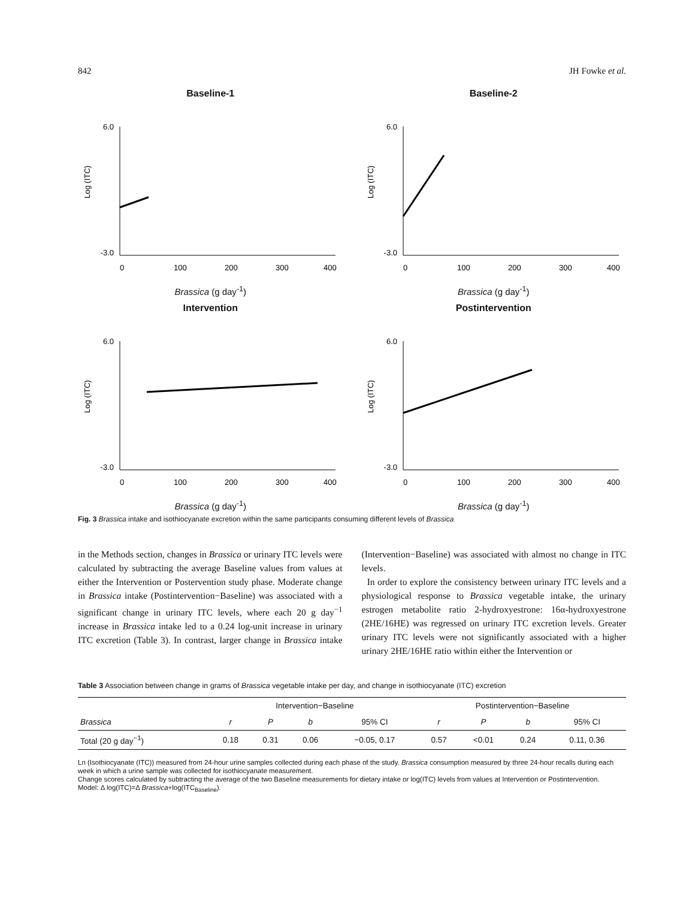842 JH Fowke et al.
Baseline-1
6.0
-3.0
0
100
200
300
400
Log (ITC)
Brassica (g day<sup>-1</sup>)
Baseline-2
6.0
-3.0
0
100
200
300
400
Log (ITC)
Brassica (g day<sup>-1</sup>)
Intervention
6.0
-3.0
0
100
200
300
400
Log (ITC)
Brassica (g day<sup>-1</sup>)
Postintervention
6.0
-3.0
0
100
200
300
400
Log (ITC)
Brassica (g day<sup>-1</sup>)
Fig. 3 Brassica intake and isothiocyanate excretion within the same participants consuming different levels of Brassica
in the Methods section, changes in Brassica or urinary ITC levels were calculated by subtracting the average Baseline values from values at either the Intervention or Postervention study phase. Moderate change in Brassica intake (Postintervention−Baseline) was associated with a significant change in urinary ITC levels, where each 20 g day<sup>−1</sup> increase in Brassica intake led to a 0.24 log-unit increase in urinary ITC excretion (Table 3). In contrast, larger change in Brassica intake (Intervention−Baseline) was associated with almost no change in ITC levels.
In order to explore the consistency between urinary ITC levels and a physiological response to Brassica vegetable intake, the urinary estrogen metabolite ratio 2-hydroxyestrone: 16α-hydroxyestrone (2HE/16HE) was regressed on urinary ITC excretion levels. Greater urinary ITC levels were not significantly associated with a higher urinary 2HE/16HE ratio within either the Intervention or
Table 3 Association between change in grams of Brassica vegetable intake per day, and change in isothiocyanate (ITC) excretion
| | Intervention−Baseline | | | | Postintervention−Baseline | | | |
| --- | --- | --- | --- | --- | --- | --- | --- | --- |
| Brassica | r | P | b | 95% CI | r | P | b | 95% CI |
| Total (20 g day<sup>−1</sup>) | 0.18 | 0.31 | 0.06 | −0.05, 0.17 | 0.57 | <0.01 | 0.24 | 0.11, 0.36 |
Ln (Isothiocyanate (ITC)) measured from 24-hour urine samples collected during each phase of the study. Brassica consumption measured by three 24-hour recalls during each week in which a urine sample was collected for isothiocyanate measurement.
Change scores calculated by subtracting the average of the two Baseline measurements for dietary intake or log(ITC) levels from values at Intervention or Postintervention.
Model: Δ log(ITC)=Δ Brassica+log(ITC<sub>Baseline</sub>).